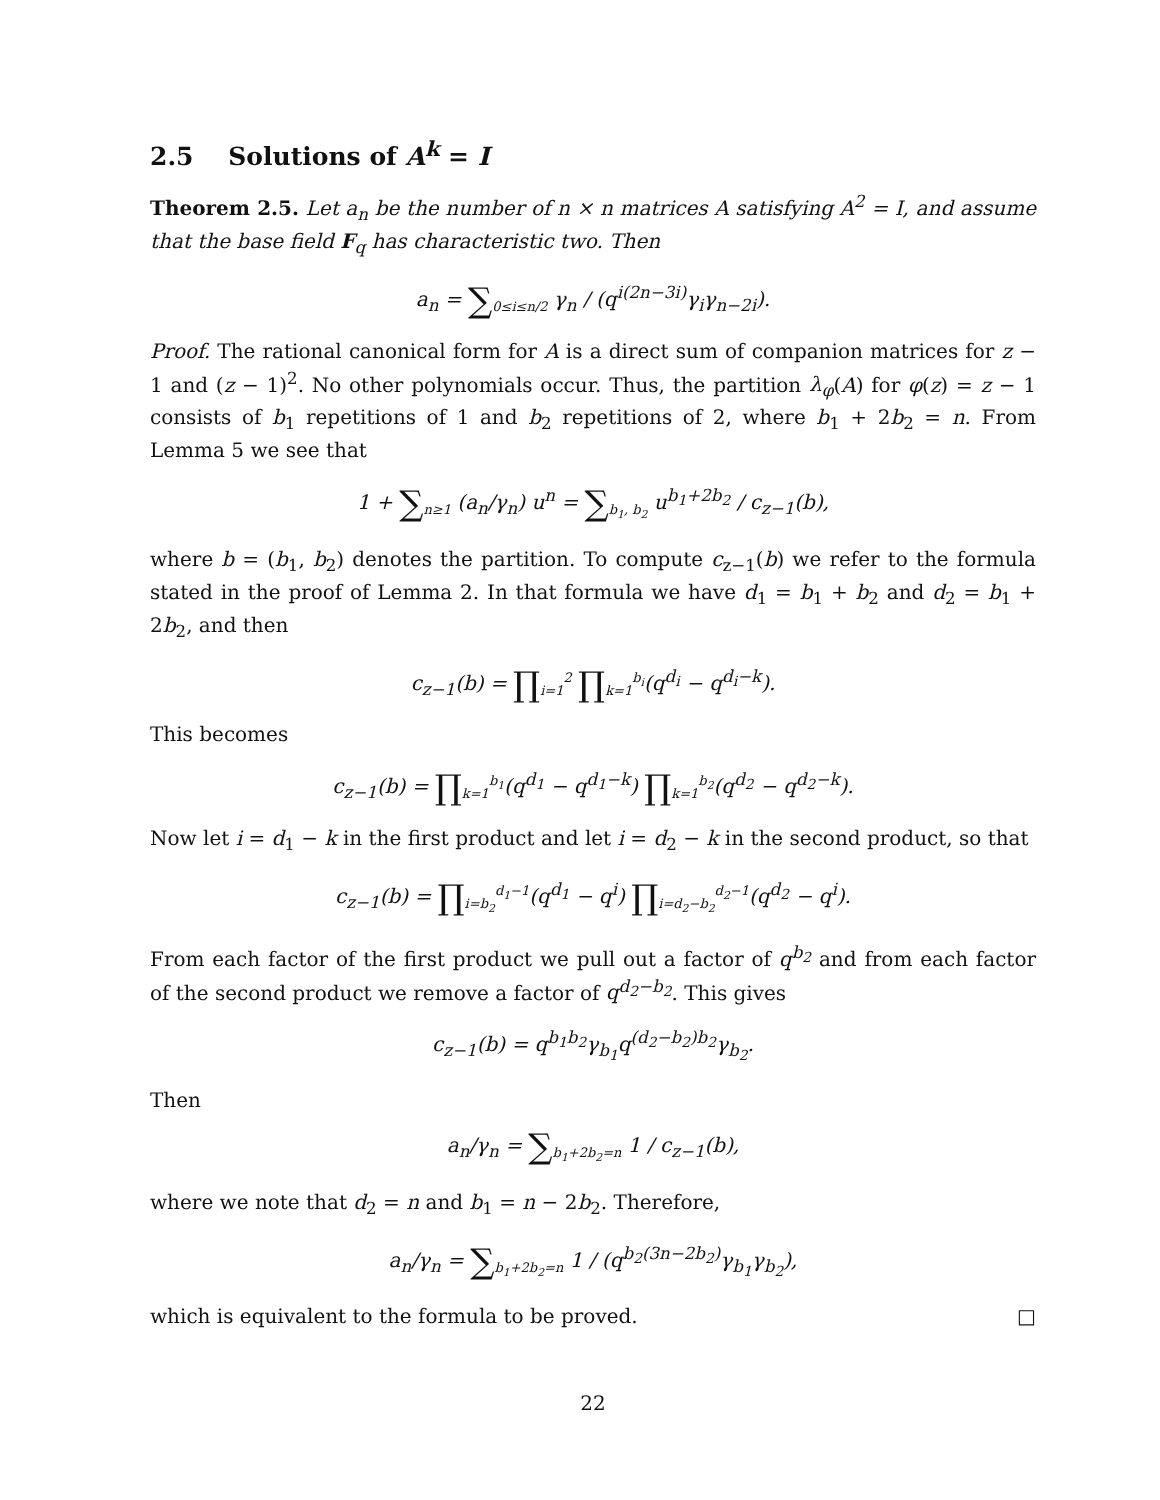2.5 Solutions of A<sup>k</sup> = I
Theorem 2.5. Let a<sub>n</sub> be the number of n × n matrices A satisfying A<sup>2</sup> = I, and assume that the base field F<sub>q</sub> has characteristic two. Then
a<sub>n</sub> = ∑<sub>0≤i≤n/2</sub> γ<sub>n</sub> / (q<sup>i(2n−3i)</sup>γ<sub>i</sub>γ<sub>n−2i</sub>).
Proof. The rational canonical form for A is a direct sum of companion matrices for z − 1 and (z − 1)<sup>2</sup>. No other polynomials occur. Thus, the partition λ<sub>φ</sub>(A) for φ(z) = z − 1 consists of b<sub>1</sub> repetitions of 1 and b<sub>2</sub> repetitions of 2, where b<sub>1</sub> + 2b<sub>2</sub> = n. From Lemma 5 we see that
1 + ∑<sub>n≥1</sub> (a<sub>n</sub>/γ<sub>n</sub>) u<sup>n</sup> = ∑<sub>b<sub>1</sub>, b<sub>2</sub></sub> u<sup>b<sub>1</sub>+2b<sub>2</sub></sup> / c<sub>z−1</sub>(b),
where b = (b<sub>1</sub>, b<sub>2</sub>) denotes the partition. To compute c<sub>z−1</sub>(b) we refer to the formula stated in the proof of Lemma 2. In that formula we have d<sub>1</sub> = b<sub>1</sub> + b<sub>2</sub> and d<sub>2</sub> = b<sub>1</sub> + 2b<sub>2</sub>, and then
c<sub>z−1</sub>(b) = ∏<sub>i=1</sub><sup>2</sup> ∏<sub>k=1</sub><sup>b<sub>i</sub></sup>(q<sup>d<sub>i</sub></sup> − q<sup>d<sub>i</sub>−k</sup>).
This becomes
c<sub>z−1</sub>(b) = ∏<sub>k=1</sub><sup>b<sub>1</sub></sup>(q<sup>d<sub>1</sub></sup> − q<sup>d<sub>1</sub>−k</sup>) ∏<sub>k=1</sub><sup>b<sub>2</sub></sup>(q<sup>d<sub>2</sub></sup> − q<sup>d<sub>2</sub>−k</sup>).
Now let i = d<sub>1</sub> − k in the first product and let i = d<sub>2</sub> − k in the second product, so that
c<sub>z−1</sub>(b) = ∏<sub>i=b<sub>2</sub></sub><sup>d<sub>1</sub>−1</sup>(q<sup>d<sub>1</sub></sup> − q<sup>i</sup>) ∏<sub>i=d<sub>2</sub>−b<sub>2</sub></sub><sup>d<sub>2</sub>−1</sup>(q<sup>d<sub>2</sub></sup> − q<sup>i</sup>).
From each factor of the first product we pull out a factor of q<sup>b<sub>2</sub></sup> and from each factor of the second product we remove a factor of q<sup>d<sub>2</sub>−b<sub>2</sub></sup>. This gives
c<sub>z−1</sub>(b) = q<sup>b<sub>1</sub>b<sub>2</sub></sup>γ<sub>b<sub>1</sub></sub>q<sup>(d<sub>2</sub>−b<sub>2</sub>)b<sub>2</sub></sup>γ<sub>b<sub>2</sub></sub>.
Then
a<sub>n</sub>/γ<sub>n</sub> = ∑<sub>b<sub>1</sub>+2b<sub>2</sub>=n</sub> 1 / c<sub>z−1</sub>(b),
where we note that d<sub>2</sub> = n and b<sub>1</sub> = n − 2b<sub>2</sub>. Therefore,
a<sub>n</sub>/γ<sub>n</sub> = ∑<sub>b<sub>1</sub>+2b<sub>2</sub>=n</sub> 1 / (q<sup>b<sub>2</sub>(3n−2b<sub>2</sub>)</sup>γ<sub>b<sub>1</sub></sub>γ<sub>b<sub>2</sub></sub>),
which is equivalent to the formula to be proved. □
22